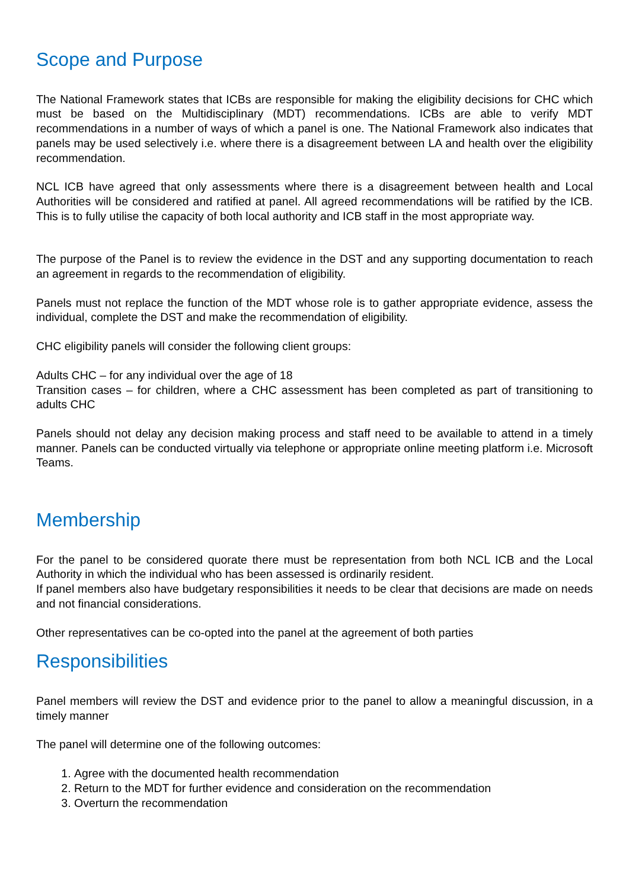Scope and Purpose
The National Framework states that ICBs are responsible for making the eligibility decisions for CHC which must be based on the Multidisciplinary (MDT) recommendations. ICBs are able to verify MDT recommendations in a number of ways of which a panel is one. The National Framework also indicates that panels may be used selectively i.e. where there is a disagreement between LA and health over the eligibility recommendation.
NCL ICB have agreed that only assessments where there is a disagreement between health and Local Authorities will be considered and ratified at panel. All agreed recommendations will be ratified by the ICB. This is to fully utilise the capacity of both local authority and ICB staff in the most appropriate way.
The purpose of the Panel is to review the evidence in the DST and any supporting documentation to reach an agreement in regards to the recommendation of eligibility.
Panels must not replace the function of the MDT whose role is to gather appropriate evidence, assess the individual, complete the DST and make the recommendation of eligibility.
CHC eligibility panels will consider the following client groups:
Adults CHC – for any individual over the age of 18
Transition cases – for children, where a CHC assessment has been completed as part of transitioning to adults CHC
Panels should not delay any decision making process and staff need to be available to attend in a timely manner. Panels can be conducted virtually via telephone or appropriate online meeting platform i.e. Microsoft Teams.
Membership
For the panel to be considered quorate there must be representation from both NCL ICB and the Local Authority in which the individual who has been assessed is ordinarily resident.
If panel members also have budgetary responsibilities it needs to be clear that decisions are made on needs and not financial considerations.
Other representatives can be co-opted into the panel at the agreement of both parties
Responsibilities
Panel members will review the DST and evidence prior to the panel to allow a meaningful discussion, in a timely manner
The panel will determine one of the following outcomes:
1. Agree with the documented health recommendation
2. Return to the MDT for further evidence and consideration on the recommendation
3. Overturn the recommendation